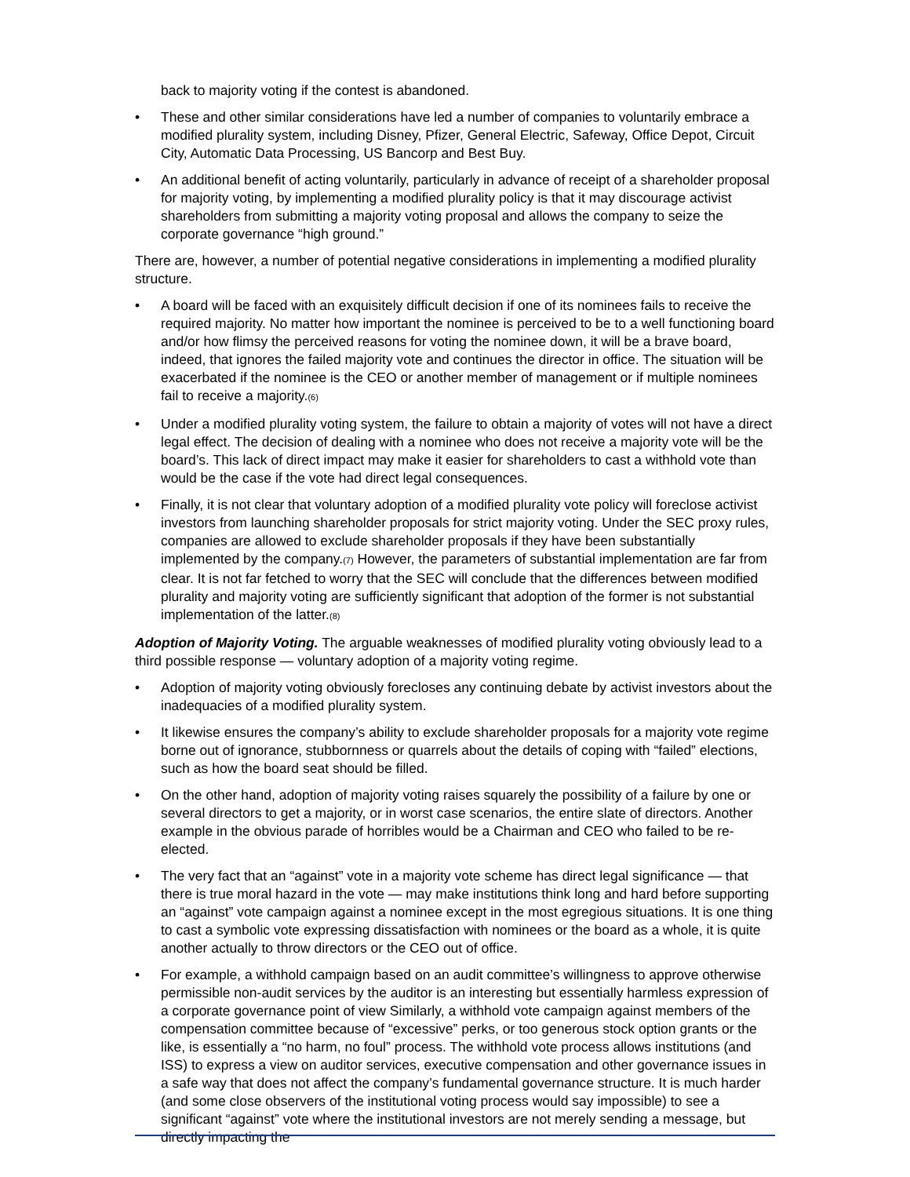back to majority voting if the contest is abandoned.
• These and other similar considerations have led a number of companies to voluntarily embrace a modified plurality system, including Disney, Pfizer, General Electric, Safeway, Office Depot, Circuit City, Automatic Data Processing, US Bancorp and Best Buy.
• An additional benefit of acting voluntarily, particularly in advance of receipt of a shareholder proposal for majority voting, by implementing a modified plurality policy is that it may discourage activist shareholders from submitting a majority voting proposal and allows the company to seize the corporate governance “high ground.”
There are, however, a number of potential negative considerations in implementing a modified plurality structure.
• A board will be faced with an exquisitely difficult decision if one of its nominees fails to receive the required majority. No matter how important the nominee is perceived to be to a well functioning board and/or how flimsy the perceived reasons for voting the nominee down, it will be a brave board, indeed, that ignores the failed majority vote and continues the director in office. The situation will be exacerbated if the nominee is the CEO or another member of management or if multiple nominees fail to receive a majority.<sub>(6)</sub>
• Under a modified plurality voting system, the failure to obtain a majority of votes will not have a direct legal effect. The decision of dealing with a nominee who does not receive a majority vote will be the board’s. This lack of direct impact may make it easier for shareholders to cast a withhold vote than would be the case if the vote had direct legal consequences.
• Finally, it is not clear that voluntary adoption of a modified plurality vote policy will foreclose activist investors from launching shareholder proposals for strict majority voting. Under the SEC proxy rules, companies are allowed to exclude shareholder proposals if they have been substantially implemented by the company.<sub>(7)</sub> However, the parameters of substantial implementation are far from clear. It is not far fetched to worry that the SEC will conclude that the differences between modified plurality and majority voting are sufficiently significant that adoption of the former is not substantial implementation of the latter.<sub>(8)</sub>
Adoption of Majority Voting. The arguable weaknesses of modified plurality voting obviously lead to a third possible response — voluntary adoption of a majority voting regime.
• Adoption of majority voting obviously forecloses any continuing debate by activist investors about the inadequacies of a modified plurality system.
• It likewise ensures the company’s ability to exclude shareholder proposals for a majority vote regime borne out of ignorance, stubbornness or quarrels about the details of coping with “failed” elections, such as how the board seat should be filled.
• On the other hand, adoption of majority voting raises squarely the possibility of a failure by one or several directors to get a majority, or in worst case scenarios, the entire slate of directors. Another example in the obvious parade of horribles would be a Chairman and CEO who failed to be re-elected.
• The very fact that an “against” vote in a majority vote scheme has direct legal significance — that there is true moral hazard in the vote — may make institutions think long and hard before supporting an “against” vote campaign against a nominee except in the most egregious situations. It is one thing to cast a symbolic vote expressing dissatisfaction with nominees or the board as a whole, it is quite another actually to throw directors or the CEO out of office.
• For example, a withhold campaign based on an audit committee’s willingness to approve otherwise permissible non-audit services by the auditor is an interesting but essentially harmless expression of a corporate governance point of view Similarly, a withhold vote campaign against members of the compensation committee because of “excessive” perks, or too generous stock option grants or the like, is essentially a “no harm, no foul” process. The withhold vote process allows institutions (and ISS) to express a view on auditor services, executive compensation and other governance issues in a safe way that does not affect the company’s fundamental governance structure. It is much harder (and some close observers of the institutional voting process would say impossible) to see a significant “against” vote where the institutional investors are not merely sending a message, but directly impacting the